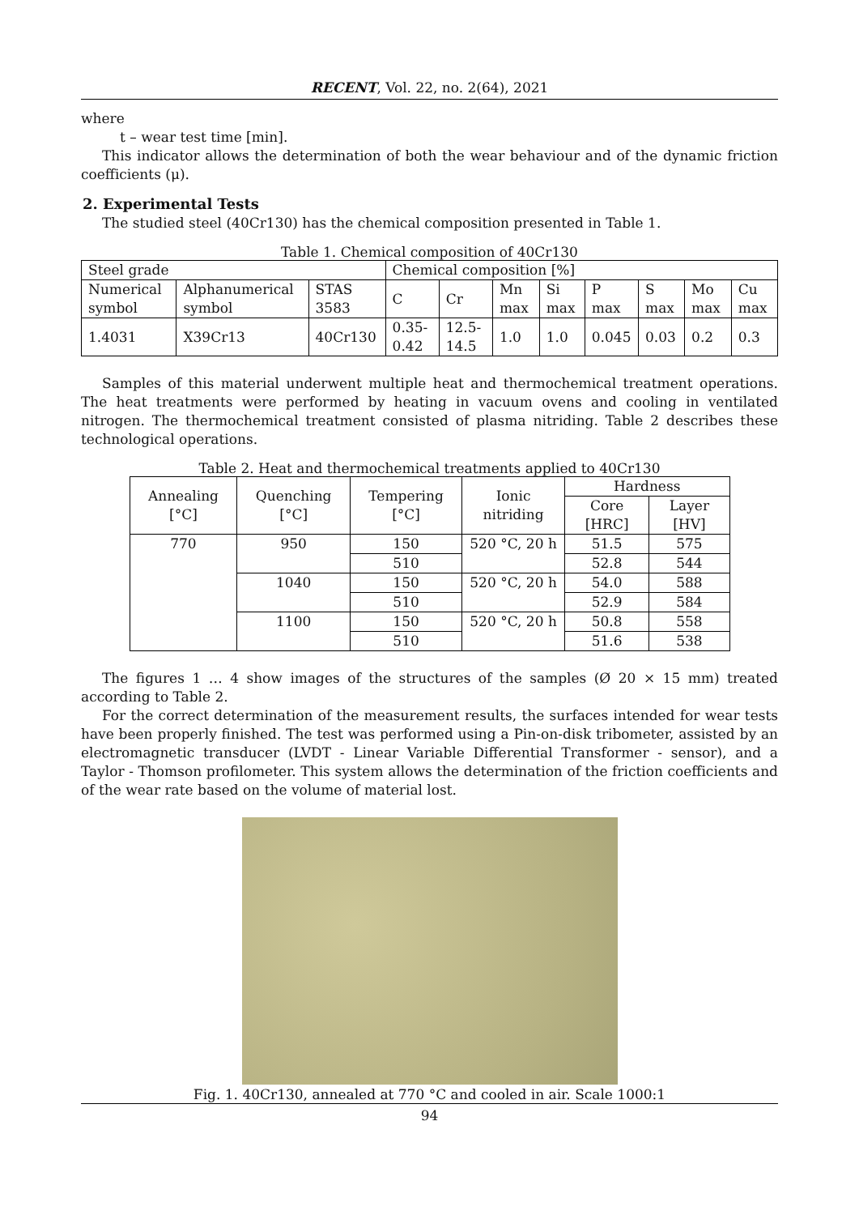RECENT, Vol. 22, no. 2(64), 2021
where
t – wear test time [min].
This indicator allows the determination of both the wear behaviour and of the dynamic friction coefficients (μ).
2. Experimental Tests
The studied steel (40Cr130) has the chemical composition presented in Table 1.
Table 1. Chemical composition of 40Cr130
| Steel grade | | | Chemical composition [%] | | | | | | | |
| --- | --- | --- | --- | --- | --- | --- | --- | --- | --- | --- |
| Numerical symbol | Alphanumerical symbol | STAS 3583 | C | Cr | Mn max | Si max | P max | S max | Mo max | Cu max |
| 1.4031 | X39Cr13 | 40Cr130 | 0.35-0.42 | 12.5-14.5 | 1.0 | 1.0 | 0.045 | 0.03 | 0.2 | 0.3 |
Samples of this material underwent multiple heat and thermochemical treatment operations. The heat treatments were performed by heating in vacuum ovens and cooling in ventilated nitrogen. The thermochemical treatment consisted of plasma nitriding. Table 2 describes these technological operations.
Table 2. Heat and thermochemical treatments applied to 40Cr130
| Annealing [°C] | Quenching [°C] | Tempering [°C] | Ionic nitriding | Hardness | |
| --- | --- | --- | --- | --- | --- |
| | | | | Core [HRC] | Layer [HV] |
| 770 | 950 | 150 | 520 °C, 20 h | 51.5 | 575 |
| | | 510 | | 52.8 | 544 |
| | 1040 | 150 | 520 °C, 20 h | 54.0 | 588 |
| | | 510 | | 52.9 | 584 |
| | 1100 | 150 | 520 °C, 20 h | 50.8 | 558 |
| | | 510 | | 51.6 | 538 |
The figures 1 … 4 show images of the structures of the samples (Ø 20 × 15 mm) treated according to Table 2.
For the correct determination of the measurement results, the surfaces intended for wear tests have been properly finished. The test was performed using a Pin-on-disk tribometer, assisted by an electromagnetic transducer (LVDT - Linear Variable Differential Transformer - sensor), and a Taylor - Thomson profilometer. This system allows the determination of the friction coefficients and of the wear rate based on the volume of material lost.
Fig. 1. 40Cr130, annealed at 770 °C and cooled in air. Scale 1000:1
94